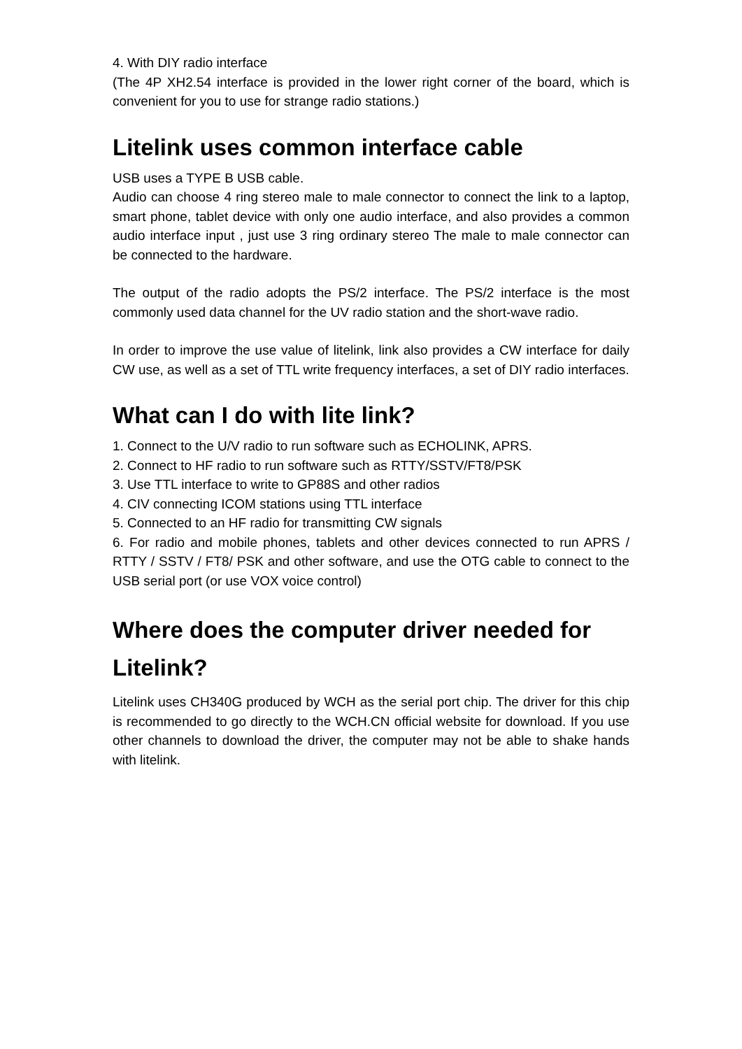4. With DIY radio interface
(The 4P XH2.54 interface is provided in the lower right corner of the board, which is convenient for you to use for strange radio stations.)
Litelink uses common interface cable
USB uses a TYPE B USB cable.
Audio can choose 4 ring stereo male to male connector to connect the link to a laptop, smart phone, tablet device with only one audio interface, and also provides a common audio interface input , just use 3 ring ordinary stereo The male to male connector can be connected to the hardware.
The output of the radio adopts the PS/2 interface. The PS/2 interface is the most commonly used data channel for the UV radio station and the short-wave radio.
In order to improve the use value of litelink, link also provides a CW interface for daily CW use, as well as a set of TTL write frequency interfaces, a set of DIY radio interfaces.
What can I do with lite link?
1. Connect to the U/V radio to run software such as ECHOLINK, APRS.
2. Connect to HF radio to run software such as RTTY/SSTV/FT8/PSK
3. Use TTL interface to write to GP88S and other radios
4. CIV connecting ICOM stations using TTL interface
5. Connected to an HF radio for transmitting CW signals
6. For radio and mobile phones, tablets and other devices connected to run APRS / RTTY / SSTV / FT8/ PSK and other software, and use the OTG cable to connect to the USB serial port (or use VOX voice control)
Where does the computer driver needed for Litelink?
Litelink uses CH340G produced by WCH as the serial port chip. The driver for this chip is recommended to go directly to the WCH.CN official website for download. If you use other channels to download the driver, the computer may not be able to shake hands with litelink.